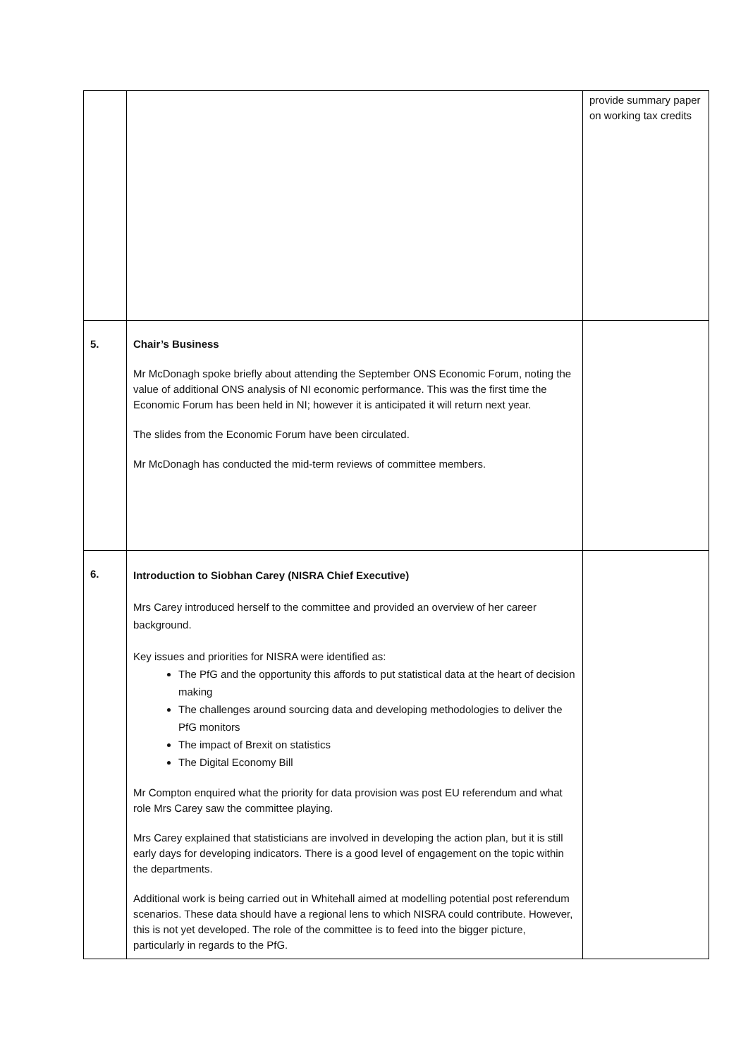| | | provide summary paper on working tax credits |
| 5. | Chair’s Business Mr McDonagh spoke briefly about attending the September ONS Economic Forum, noting the value of additional ONS analysis of NI economic performance. This was the first time the Economic Forum has been held in NI; however it is anticipated it will return next year. The slides from the Economic Forum have been circulated. Mr McDonagh has conducted the mid-term reviews of committee members. | |
| 6. | Introduction to Siobhan Carey (NISRA Chief Executive) Mrs Carey introduced herself to the committee and provided an overview of her career background. Key issues and priorities for NISRA were identified as: The PfG and the opportunity this affords to put statistical data at the heart of decision making The challenges around sourcing data and developing methodologies to deliver the PfG monitors The impact of Brexit on statistics The Digital Economy Bill Mr Compton enquired what the priority for data provision was post EU referendum and what role Mrs Carey saw the committee playing. Mrs Carey explained that statisticians are involved in developing the action plan, but it is still early days for developing indicators. There is a good level of engagement on the topic within the departments. Additional work is being carried out in Whitehall aimed at modelling potential post referendum scenarios. These data should have a regional lens to which NISRA could contribute. However, this is not yet developed. The role of the committee is to feed into the bigger picture, particularly in regards to the PfG. | |